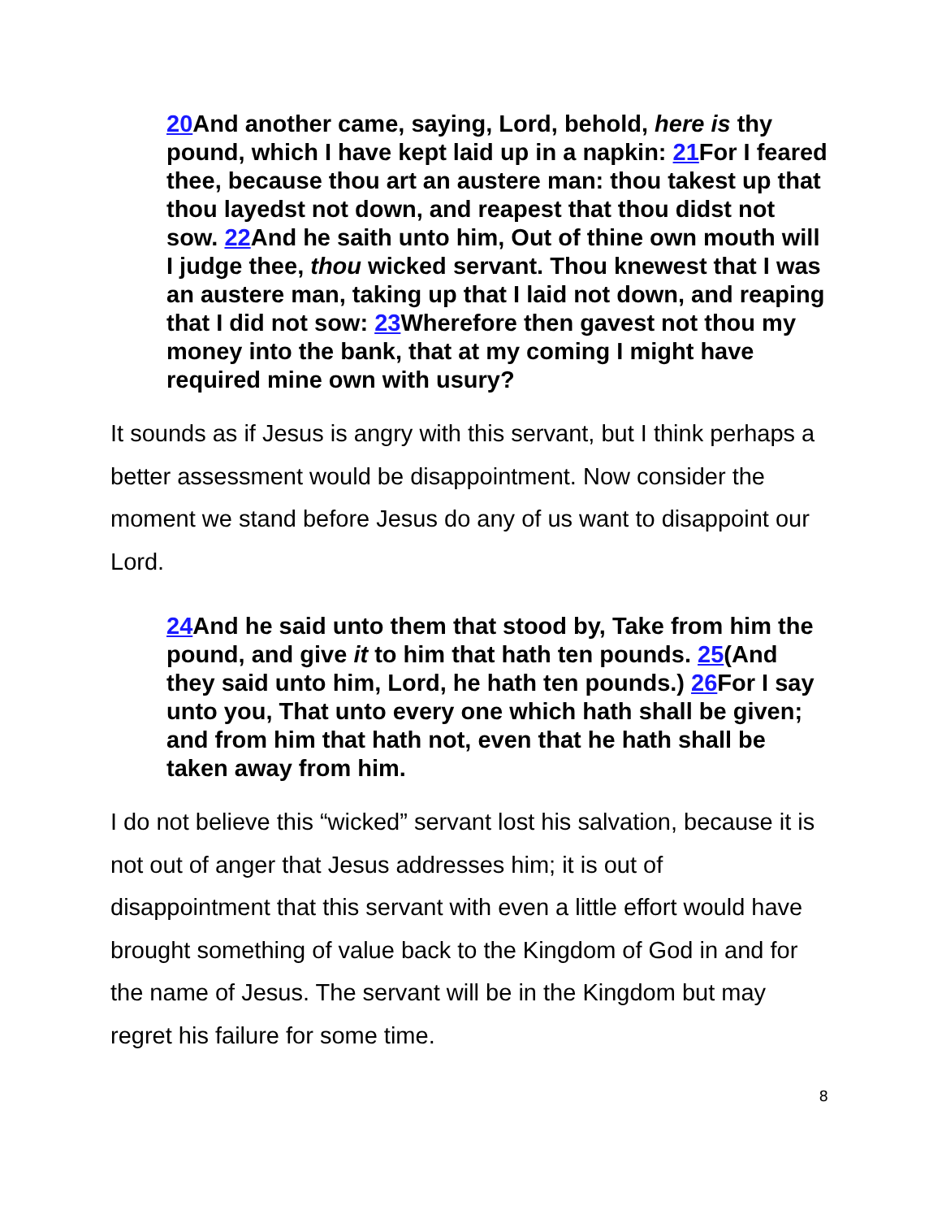20 And another came, saying, Lord, behold, here is thy pound, which I have kept laid up in a napkin: 21 For I feared thee, because thou art an austere man: thou takest up that thou layedst not down, and reapest that thou didst not sow. 22 And he saith unto him, Out of thine own mouth will I judge thee, thou wicked servant. Thou knewest that I was an austere man, taking up that I laid not down, and reaping that I did not sow: 23 Wherefore then gavest not thou my money into the bank, that at my coming I might have required mine own with usury?
It sounds as if Jesus is angry with this servant, but I think perhaps a better assessment would be disappointment. Now consider the moment we stand before Jesus do any of us want to disappoint our Lord.
24 And he said unto them that stood by, Take from him the pound, and give it to him that hath ten pounds. 25(And they said unto him, Lord, he hath ten pounds.) 26 For I say unto you, That unto every one which hath shall be given; and from him that hath not, even that he hath shall be taken away from him.
I do not believe this “wicked” servant lost his salvation, because it is not out of anger that Jesus addresses him; it is out of disappointment that this servant with even a little effort would have brought something of value back to the Kingdom of God in and for the name of Jesus. The servant will be in the Kingdom but may regret his failure for some time.
8